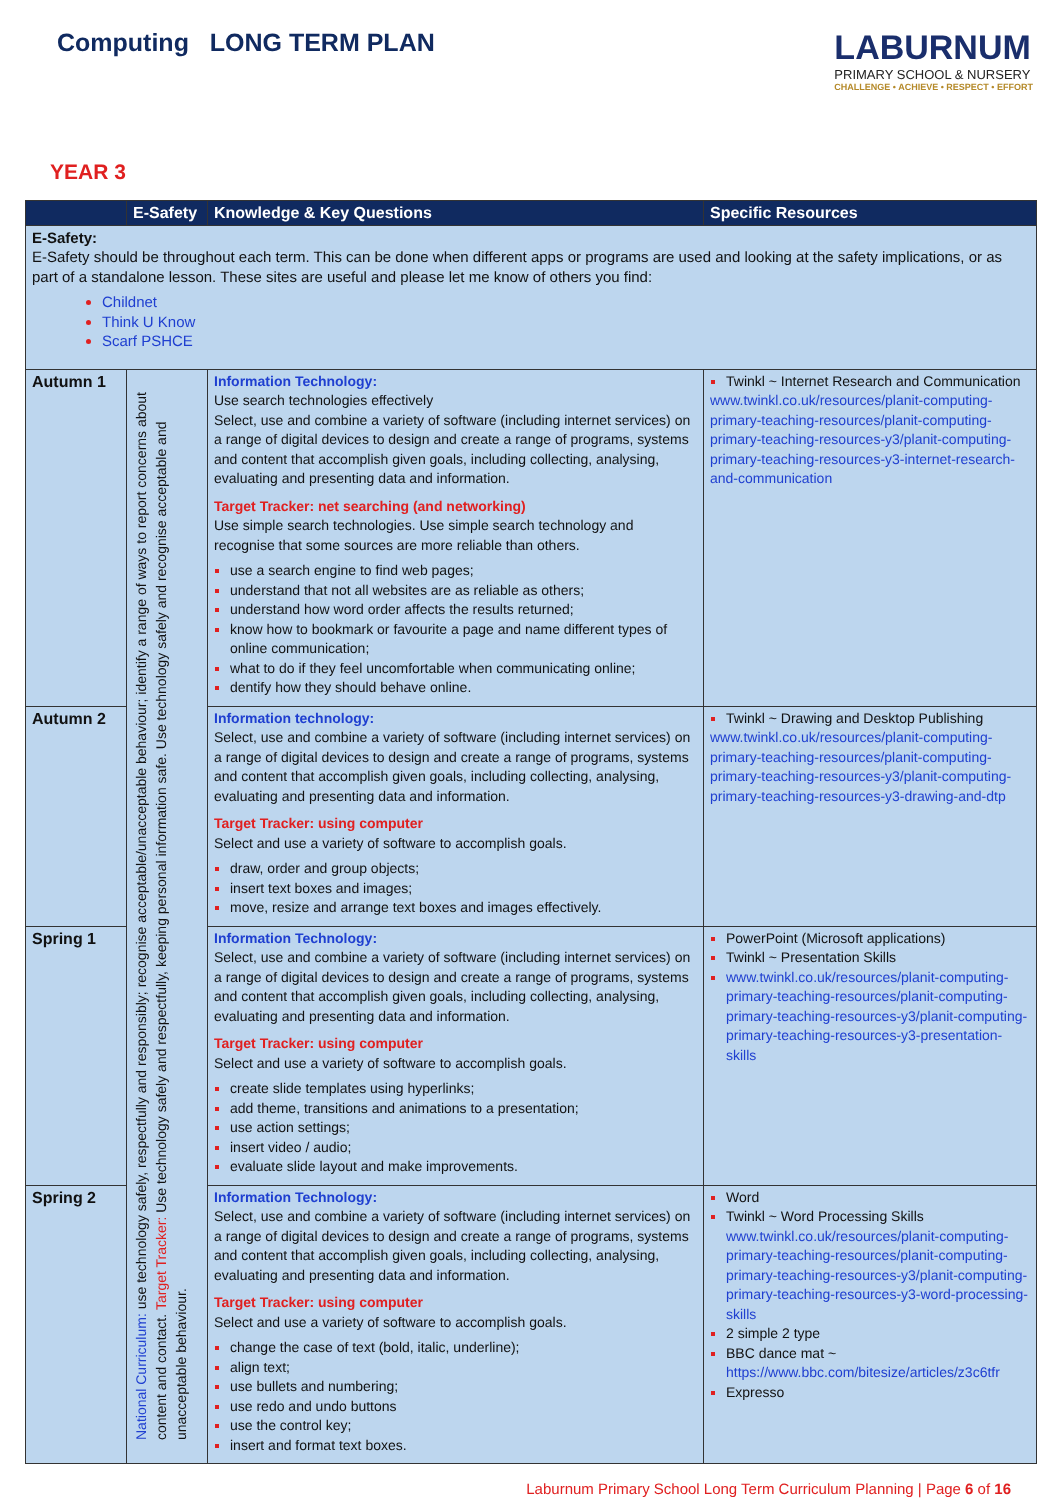Computing LONG TERM PLAN
LABURNUM
PRIMARY SCHOOL & NURSERY
CHALLENGE • ACHIEVE • RESPECT • EFFORT
YEAR 3
| | E-Safety | Knowledge & Key Questions | Specific Resources |
| --- | --- | --- | --- |
| E-Safety: E-Safety should be throughout each term. This can be done when different apps or programs are used and looking at the safety implications, or as part of a standalone lesson. These sites are useful and please let me know of others you find: Childnet Think U Know Scarf PSHCE | | | |
| Autumn 1 | National Curriculum: use technology safely, respectfully and responsibly; recognise acceptable/unacceptable behaviour; identify a range of ways to report concerns about content and contact. Target Tracker: Use technology safely and respectfully, keeping personal information safe. Use technology safely and recognise acceptable and unacceptable behaviour. | Information Technology: Use search technologies effectively Select, use and combine a variety of software (including internet services) on a range of digital devices to design and create a range of programs, systems and content that accomplish given goals, including collecting, analysing, evaluating and presenting data and information. Target Tracker: net searching (and networking) Use simple search technologies. Use simple search technology and recognise that some sources are more reliable than others. use a search engine to find web pages; understand that not all websites are as reliable as others; understand how word order affects the results returned; know how to bookmark or favourite a page and name different types of online communication; what to do if they feel uncomfortable when communicating online; dentify how they should behave online. | Twinkl ~ Internet Research and Communication www.twinkl.co.uk/resources/planit-computing-primary-teaching-resources/planit-computing-primary-teaching-resources-y3/planit-computing-primary-teaching-resources-y3-internet-research-and-communication |
| Autumn 2 | | Information technology: Select, use and combine a variety of software (including internet services) on a range of digital devices to design and create a range of programs, systems and content that accomplish given goals, including collecting, analysing, evaluating and presenting data and information. Target Tracker: using computer Select and use a variety of software to accomplish goals. draw, order and group objects; insert text boxes and images; move, resize and arrange text boxes and images effectively. | Twinkl ~ Drawing and Desktop Publishing www.twinkl.co.uk/resources/planit-computing-primary-teaching-resources/planit-computing-primary-teaching-resources-y3/planit-computing-primary-teaching-resources-y3-drawing-and-dtp |
| Spring 1 | | Information Technology: Select, use and combine a variety of software (including internet services) on a range of digital devices to design and create a range of programs, systems and content that accomplish given goals, including collecting, analysing, evaluating and presenting data and information. Target Tracker: using computer Select and use a variety of software to accomplish goals. create slide templates using hyperlinks; add theme, transitions and animations to a presentation; use action settings; insert video / audio; evaluate slide layout and make improvements. | PowerPoint (Microsoft applications) Twinkl ~ Presentation Skills www.twinkl.co.uk/resources/planit-computing-primary-teaching-resources/planit-computing-primary-teaching-resources-y3/planit-computing-primary-teaching-resources-y3-presentation-skills |
| Spring 2 | | Information Technology: Select, use and combine a variety of software (including internet services) on a range of digital devices to design and create a range of programs, systems and content that accomplish given goals, including collecting, analysing, evaluating and presenting data and information. Target Tracker: using computer Select and use a variety of software to accomplish goals. change the case of text (bold, italic, underline); align text; use bullets and numbering; use redo and undo buttons use the control key; insert and format text boxes. | Word Twinkl ~ Word Processing Skills www.twinkl.co.uk/resources/planit-computing-primary-teaching-resources/planit-computing-primary-teaching-resources-y3/planit-computing-primary-teaching-resources-y3-word-processing-skills 2 simple 2 type BBC dance mat ~ https://www.bbc.com/bitesize/articles/z3c6tfr Expresso |
Laburnum Primary School Long Term Curriculum Planning | Page 6 of 16